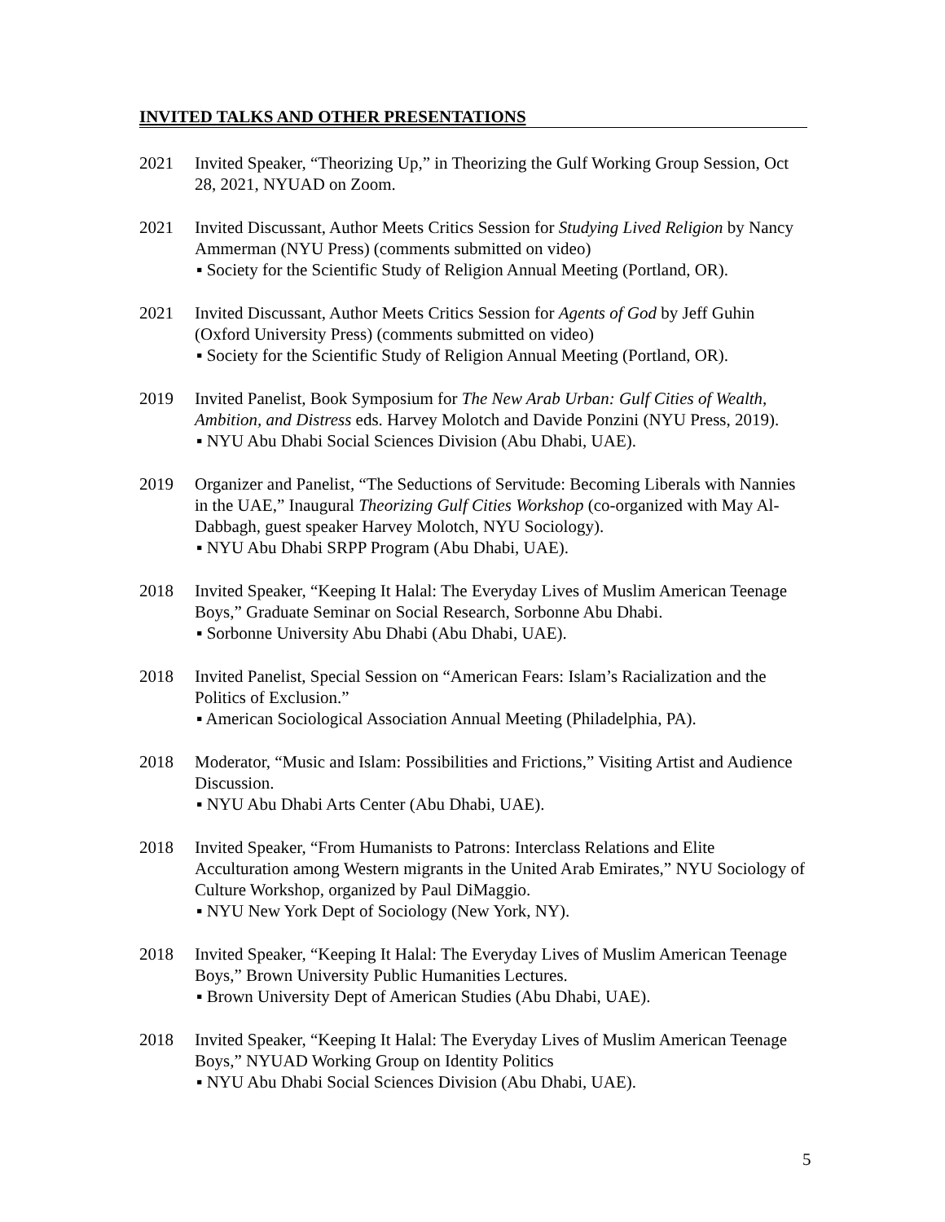INVITED TALKS AND OTHER PRESENTATIONS
2021 Invited Speaker, “Theorizing Up,” in Theorizing the Gulf Working Group Session, Oct 28, 2021, NYUAD on Zoom.
2021 Invited Discussant, Author Meets Critics Session for Studying Lived Religion by Nancy Ammerman (NYU Press) (comments submitted on video)
▪ Society for the Scientific Study of Religion Annual Meeting (Portland, OR).
2021 Invited Discussant, Author Meets Critics Session for Agents of God by Jeff Guhin (Oxford University Press) (comments submitted on video)
▪ Society for the Scientific Study of Religion Annual Meeting (Portland, OR).
2019 Invited Panelist, Book Symposium for The New Arab Urban: Gulf Cities of Wealth, Ambition, and Distress eds. Harvey Molotch and Davide Ponzini (NYU Press, 2019).
▪ NYU Abu Dhabi Social Sciences Division (Abu Dhabi, UAE).
2019 Organizer and Panelist, “The Seductions of Servitude: Becoming Liberals with Nannies in the UAE,” Inaugural Theorizing Gulf Cities Workshop (co-organized with May Al-Dabbagh, guest speaker Harvey Molotch, NYU Sociology).
▪ NYU Abu Dhabi SRPP Program (Abu Dhabi, UAE).
2018 Invited Speaker, “Keeping It Halal: The Everyday Lives of Muslim American Teenage Boys,” Graduate Seminar on Social Research, Sorbonne Abu Dhabi.
▪ Sorbonne University Abu Dhabi (Abu Dhabi, UAE).
2018 Invited Panelist, Special Session on “American Fears: Islam’s Racialization and the Politics of Exclusion.”
▪ American Sociological Association Annual Meeting (Philadelphia, PA).
2018 Moderator, “Music and Islam: Possibilities and Frictions,” Visiting Artist and Audience Discussion.
▪ NYU Abu Dhabi Arts Center (Abu Dhabi, UAE).
2018 Invited Speaker, “From Humanists to Patrons: Interclass Relations and Elite Acculturation among Western migrants in the United Arab Emirates,” NYU Sociology of Culture Workshop, organized by Paul DiMaggio.
▪ NYU New York Dept of Sociology (New York, NY).
2018 Invited Speaker, “Keeping It Halal: The Everyday Lives of Muslim American Teenage Boys,” Brown University Public Humanities Lectures.
▪ Brown University Dept of American Studies (Abu Dhabi, UAE).
2018 Invited Speaker, “Keeping It Halal: The Everyday Lives of Muslim American Teenage Boys,” NYUAD Working Group on Identity Politics
▪ NYU Abu Dhabi Social Sciences Division (Abu Dhabi, UAE).
5